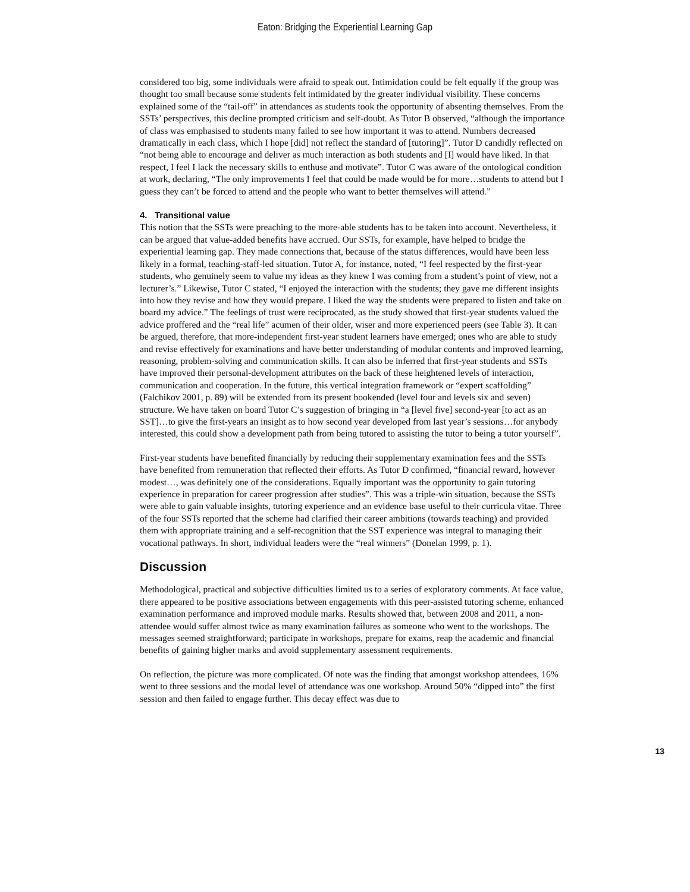Eaton: Bridging the Experiential Learning Gap
considered too big, some individuals were afraid to speak out. Intimidation could be felt equally if the group was thought too small because some students felt intimidated by the greater individual visibility. These concerns explained some of the “tail-off” in attendances as students took the opportunity of absenting themselves. From the SSTs’ perspectives, this decline prompted criticism and self-doubt. As Tutor B observed, “although the importance of class was emphasised to students many failed to see how important it was to attend. Numbers decreased dramatically in each class, which I hope [did] not reflect the standard of [tutoring]”. Tutor D candidly reflected on “not being able to encourage and deliver as much interaction as both students and [I] would have liked. In that respect, I feel I lack the necessary skills to enthuse and motivate”. Tutor C was aware of the ontological condition at work, declaring, “The only improvements I feel that could be made would be for more…students to attend but I guess they can’t be forced to attend and the people who want to better themselves will attend.”
4. Transitional value
This notion that the SSTs were preaching to the more-able students has to be taken into account. Nevertheless, it can be argued that value-added benefits have accrued. Our SSTs, for example, have helped to bridge the experiential learning gap. They made connections that, because of the status differences, would have been less likely in a formal, teaching-staff-led situation. Tutor A, for instance, noted, “I feel respected by the first-year students, who genuinely seem to value my ideas as they knew I was coming from a student’s point of view, not a lecturer’s.” Likewise, Tutor C stated, “I enjoyed the interaction with the students; they gave me different insights into how they revise and how they would prepare. I liked the way the students were prepared to listen and take on board my advice.” The feelings of trust were reciprocated, as the study showed that first-year students valued the advice proffered and the “real life” acumen of their older, wiser and more experienced peers (see Table 3). It can be argued, therefore, that more-independent first-year student learners have emerged; ones who are able to study and revise effectively for examinations and have better understanding of modular contents and improved learning, reasoning, problem-solving and communication skills. It can also be inferred that first-year students and SSTs have improved their personal-development attributes on the back of these heightened levels of interaction, communication and cooperation. In the future, this vertical integration framework or “expert scaffolding” (Falchikov 2001, p. 89) will be extended from its present bookended (level four and levels six and seven) structure. We have taken on board Tutor C’s suggestion of bringing in “a [level five] second-year [to act as an SST]…to give the first-years an insight as to how second year developed from last year’s sessions…for anybody interested, this could show a development path from being tutored to assisting the tutor to being a tutor yourself”.
First-year students have benefited financially by reducing their supplementary examination fees and the SSTs have benefited from remuneration that reflected their efforts. As Tutor D confirmed, “financial reward, however modest…, was definitely one of the considerations. Equally important was the opportunity to gain tutoring experience in preparation for career progression after studies”. This was a triple-win situation, because the SSTs were able to gain valuable insights, tutoring experience and an evidence base useful to their curricula vitae. Three of the four SSTs reported that the scheme had clarified their career ambitions (towards teaching) and provided them with appropriate training and a self-recognition that the SST experience was integral to managing their vocational pathways. In short, individual leaders were the “real winners” (Donelan 1999, p. 1).
Discussion
Methodological, practical and subjective difficulties limited us to a series of exploratory comments. At face value, there appeared to be positive associations between engagements with this peer-assisted tutoring scheme, enhanced examination performance and improved module marks. Results showed that, between 2008 and 2011, a non-attendee would suffer almost twice as many examination failures as someone who went to the workshops. The messages seemed straightforward; participate in workshops, prepare for exams, reap the academic and financial benefits of gaining higher marks and avoid supplementary assessment requirements.
On reflection, the picture was more complicated. Of note was the finding that amongst workshop attendees, 16% went to three sessions and the modal level of attendance was one workshop. Around 50% “dipped into” the first session and then failed to engage further. This decay effect was due to
13